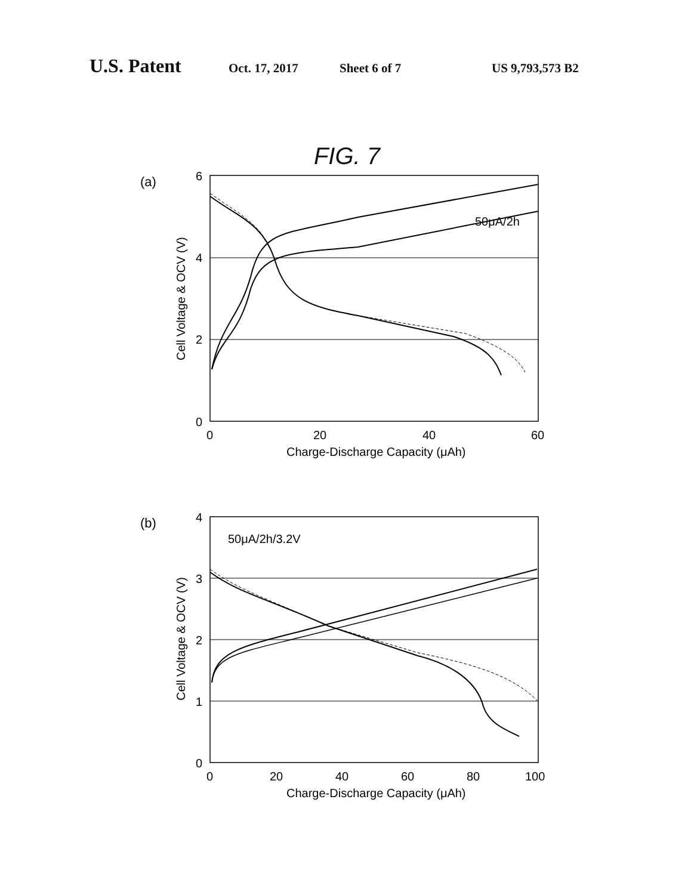U.S. Patent Oct. 17, 2017 Sheet 6 of 7 US 9,793,573 B2
FIG. 7
(a)
6
4
2
0
0
20
40
60
Charge-Discharge Capacity (μAh)
50μA/2h
Cell Voltage & OCV (V)
(b)
4
3
2
1
0
0
20
40
60
80
100
Charge-Discharge Capacity (μAh)
50μA/2h/3.2V
Cell Voltage & OCV (V)